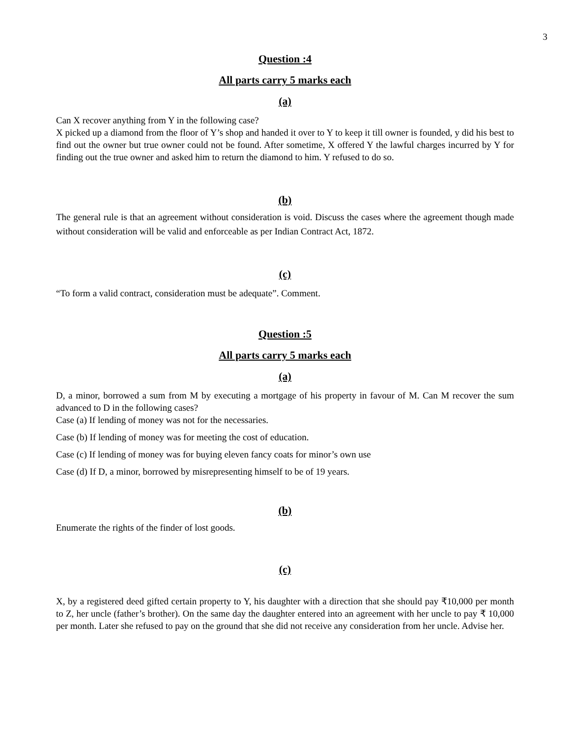3
Question :4
All parts carry 5 marks each
(a)
Can X recover anything from Y in the following case?
X picked up a diamond from the floor of Y’s shop and handed it over to Y to keep it till owner is founded, y did his best to find out the owner but true owner could not be found. After sometime, X offered Y the lawful charges incurred by Y for finding out the true owner and asked him to return the diamond to him. Y refused to do so.
(b)
The general rule is that an agreement without consideration is void. Discuss the cases where the agreement though made without consideration will be valid and enforceable as per Indian Contract Act, 1872.
(c)
“To form a valid contract, consideration must be adequate”. Comment.
Question :5
All parts carry 5 marks each
(a)
D, a minor, borrowed a sum from M by executing a mortgage of his property in favour of M. Can M recover the sum advanced to D in the following cases?
Case (a) If lending of money was not for the necessaries.
Case (b) If lending of money was for meeting the cost of education.
Case (c) If lending of money was for buying eleven fancy coats for minor’s own use
Case (d) If D, a minor, borrowed by misrepresenting himself to be of 19 years.
(b)
Enumerate the rights of the finder of lost goods.
(c)
X, by a registered deed gifted certain property to Y, his daughter with a direction that she should pay ₹10,000 per month to Z, her uncle (father’s brother). On the same day the daughter entered into an agreement with her uncle to pay ₹ 10,000 per month. Later she refused to pay on the ground that she did not receive any consideration from her uncle. Advise her.